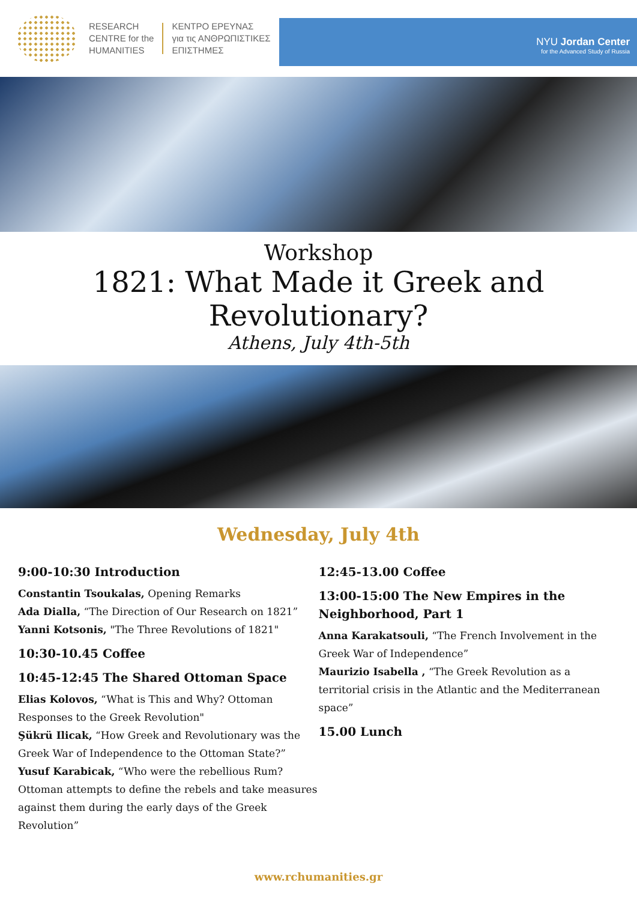RESEARCH
CENTRE for the
HUMANITIES
ΚΕΝΤΡΟ ΕΡΕΥΝΑΣ
για τις ΑΝΘΡΩΠΙΣΤΙΚΕΣ
ΕΠΙΣΤΗΜΕΣ
NYU Jordan Center
for the Advanced Study of Russia
Workshop
1821: What Made it Greek and Revolutionary?
Athens, July 4th-5th
Wednesday, July 4th
9:00-10:30 Introduction
Constantin Tsoukalas, Opening Remarks
Ada Dialla, “The Direction of Our Research on 1821”
Yanni Kotsonis, "The Three Revolutions of 1821"
10:30-10.45 Coffee
10:45-12:45 The Shared Ottoman Space
Elias Kolovos, “What is This and Why? Ottoman Responses to the Greek Revolution"
Şükrü Ilicak, “How Greek and Revolutionary was the Greek War of Independence to the Ottoman State?”
Yusuf Karabicak, “Who were the rebellious Rum? Ottoman attempts to define the rebels and take measures against them during the early days of the Greek Revolution”
12:45-13.00 Coffee
13:00-15:00 The New Empires in the Neighborhood, Part 1
Anna Karakatsouli, “The French Involvement in the Greek War of Independence”
Maurizio Isabella , “The Greek Revolution as a territorial crisis in the Atlantic and the Mediterranean space”
15.00 Lunch
www.rchumanities.gr